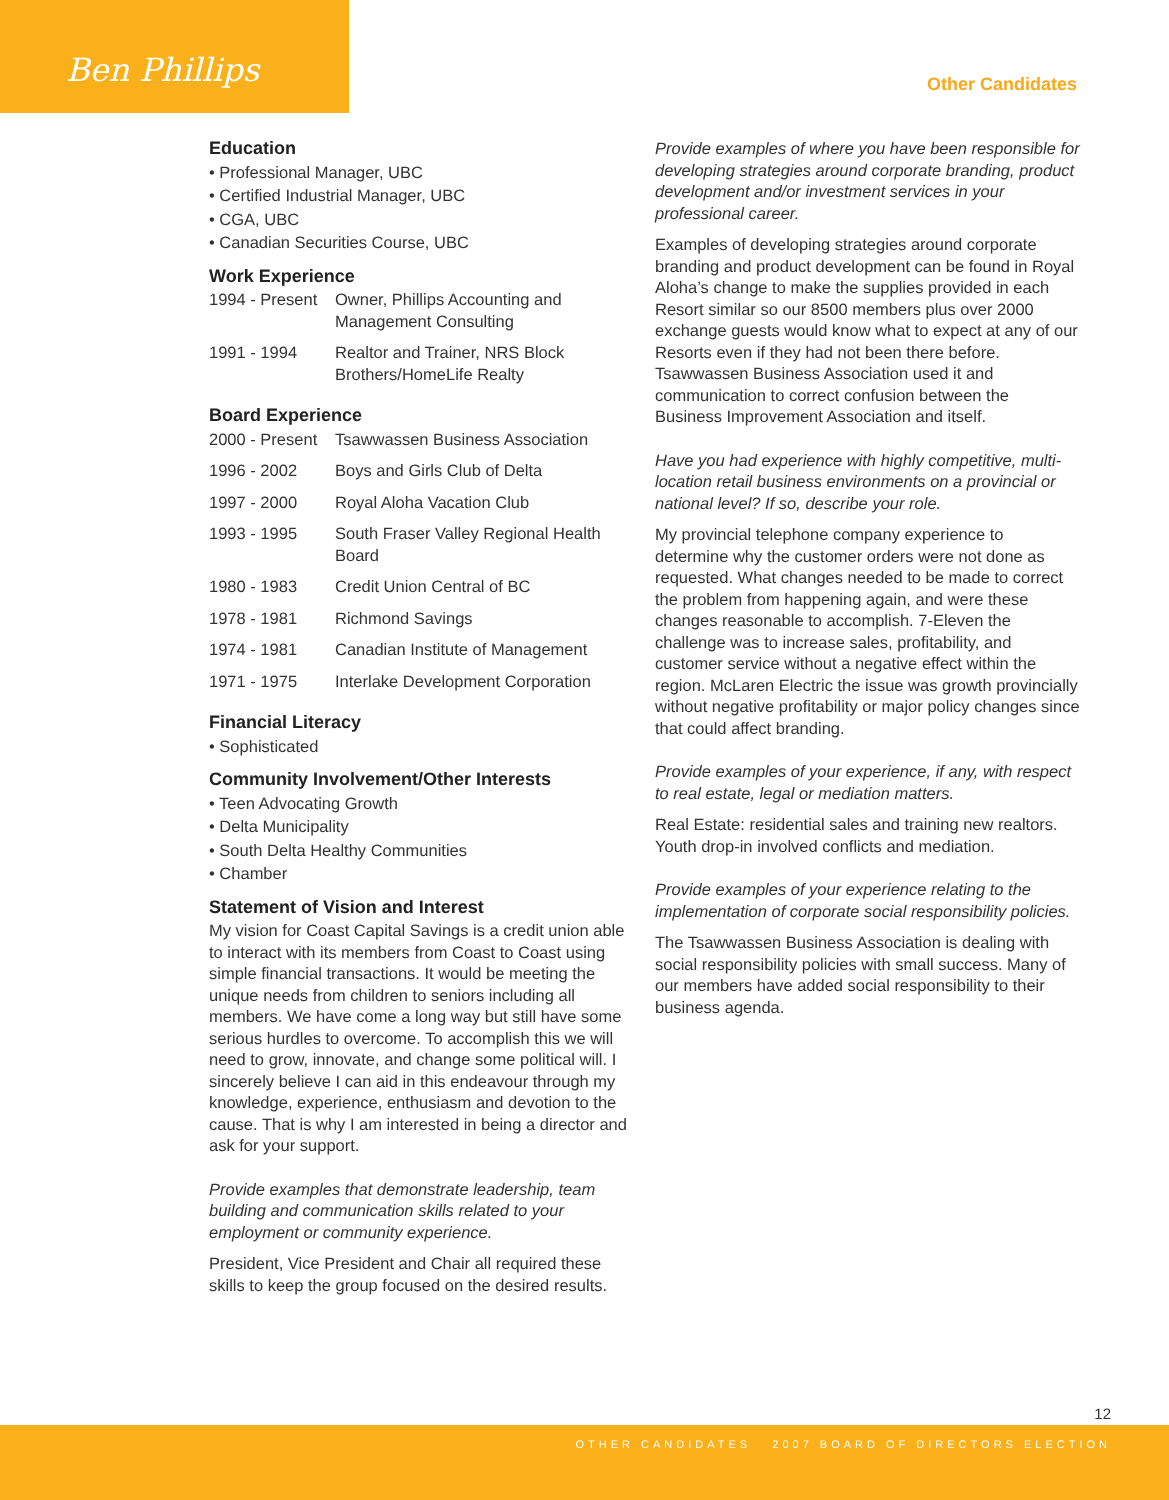Ben Phillips Other Candidates
Education
• Professional Manager, UBC
• Certified Industrial Manager, UBC
• CGA, UBC
• Canadian Securities Course, UBC
Work Experience
| 1994 - Present | Owner, Phillips Accounting and Management Consulting |
| 1991 - 1994 | Realtor and Trainer, NRS Block Brothers/HomeLife Realty |
Board Experience
| 2000 - Present | Tsawwassen Business Association |
| 1996 - 2002 | Boys and Girls Club of Delta |
| 1997 - 2000 | Royal Aloha Vacation Club |
| 1993 - 1995 | South Fraser Valley Regional Health Board |
| 1980 - 1983 | Credit Union Central of BC |
| 1978 - 1981 | Richmond Savings |
| 1974 - 1981 | Canadian Institute of Management |
| 1971 - 1975 | Interlake Development Corporation |
Financial Literacy
• Sophisticated
Community Involvement/Other Interests
• Teen Advocating Growth
• Delta Municipality
• South Delta Healthy Communities
• Chamber
Statement of Vision and Interest
My vision for Coast Capital Savings is a credit union able to interact with its members from Coast to Coast using simple financial transactions. It would be meeting the unique needs from children to seniors including all members. We have come a long way but still have some serious hurdles to overcome. To accomplish this we will need to grow, innovate, and change some political will. I sincerely believe I can aid in this endeavour through my knowledge, experience, enthusiasm and devotion to the cause. That is why I am interested in being a director and ask for your support.
Provide examples that demonstrate leadership, team building and communication skills related to your employment or community experience.
President, Vice President and Chair all required these skills to keep the group focused on the desired results.
Provide examples of where you have been responsible for developing strategies around corporate branding, product development and/or investment services in your professional career.
Examples of developing strategies around corporate branding and product development can be found in Royal Aloha’s change to make the supplies provided in each Resort similar so our 8500 members plus over 2000 exchange guests would know what to expect at any of our Resorts even if they had not been there before. Tsawwassen Business Association used it and communication to correct confusion between the Business Improvement Association and itself.
Have you had experience with highly competitive, multi-location retail business environments on a provincial or national level? If so, describe your role.
My provincial telephone company experience to determine why the customer orders were not done as requested. What changes needed to be made to correct the problem from happening again, and were these changes reasonable to accomplish. 7-Eleven the challenge was to increase sales, profitability, and customer service without a negative effect within the region. McLaren Electric the issue was growth provincially without negative profitability or major policy changes since that could affect branding.
Provide examples of your experience, if any, with respect to real estate, legal or mediation matters.
Real Estate: residential sales and training new realtors. Youth drop-in involved conflicts and mediation.
Provide examples of your experience relating to the implementation of corporate social responsibility policies.
The Tsawwassen Business Association is dealing with social responsibility policies with small success. Many of our members have added social responsibility to their business agenda.
12
OTHER CANDIDATES 2007 BOARD OF DIRECTORS ELECTION